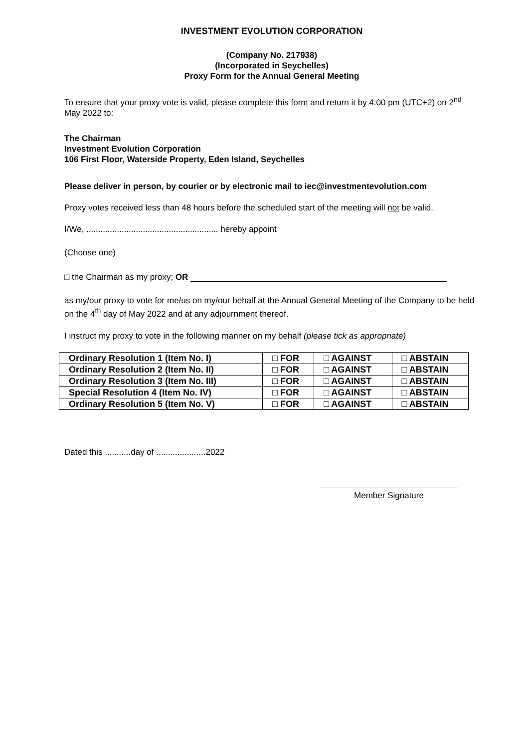INVESTMENT EVOLUTION CORPORATION
(Company No. 217938)
(Incorporated in Seychelles)
Proxy Form for the Annual General Meeting
To ensure that your proxy vote is valid, please complete this form and return it by 4:00 pm (UTC+2) on 2<sup>nd</sup> May 2022 to:
The Chairman
Investment Evolution Corporation
106 First Floor, Waterside Property, Eden Island, Seychelles
Please deliver in person, by courier or by electronic mail to iec@investmentevolution.com
Proxy votes received less than 48 hours before the scheduled start of the meeting will not be valid.
I/We, ........................................................ hereby appoint
(Choose one)
□ the Chairman as my proxy; OR
as my/our proxy to vote for me/us on my/our behalf at the Annual General Meeting of the Company to be held on the 4<sup>th</sup> day of May 2022 and at any adjournment thereof.
I instruct my proxy to vote in the following manner on my behalf (please tick as appropriate)
| Ordinary Resolution 1 (Item No. I) | □ FOR | □ AGAINST | □ ABSTAIN |
| Ordinary Resolution 2 (Item No. II) | □ FOR | □ AGAINST | □ ABSTAIN |
| Ordinary Resolution 3 (Item No. III) | □ FOR | □ AGAINST | □ ABSTAIN |
| Special Resolution 4 (Item No. IV) | □ FOR | □ AGAINST | □ ABSTAIN |
| Ordinary Resolution 5 (Item No. V) | □ FOR | □ AGAINST | □ ABSTAIN |
Dated this ...........day of .....................2022
Member Signature